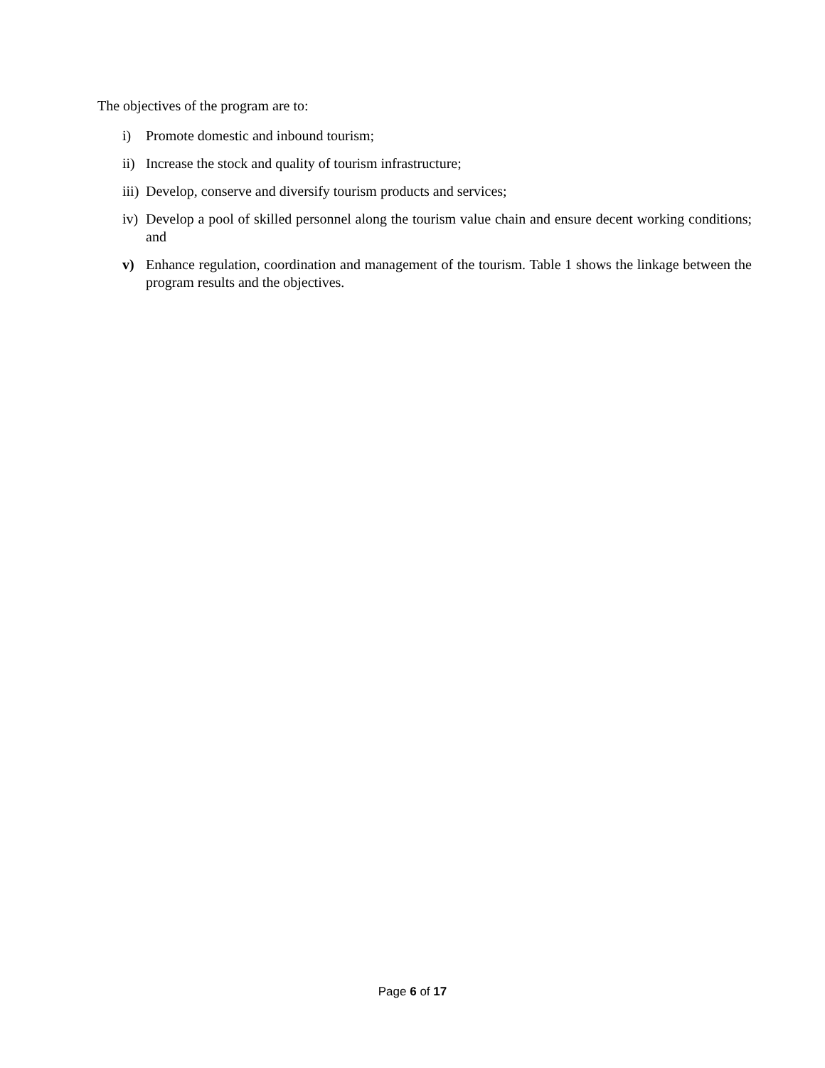The objectives of the program are to:
i) Promote domestic and inbound tourism;
ii) Increase the stock and quality of tourism infrastructure;
iii) Develop, conserve and diversify tourism products and services;
iv) Develop a pool of skilled personnel along the tourism value chain and ensure decent working conditions; and
v) Enhance regulation, coordination and management of the tourism. Table 1 shows the linkage between the program results and the objectives.
Page 6 of 17